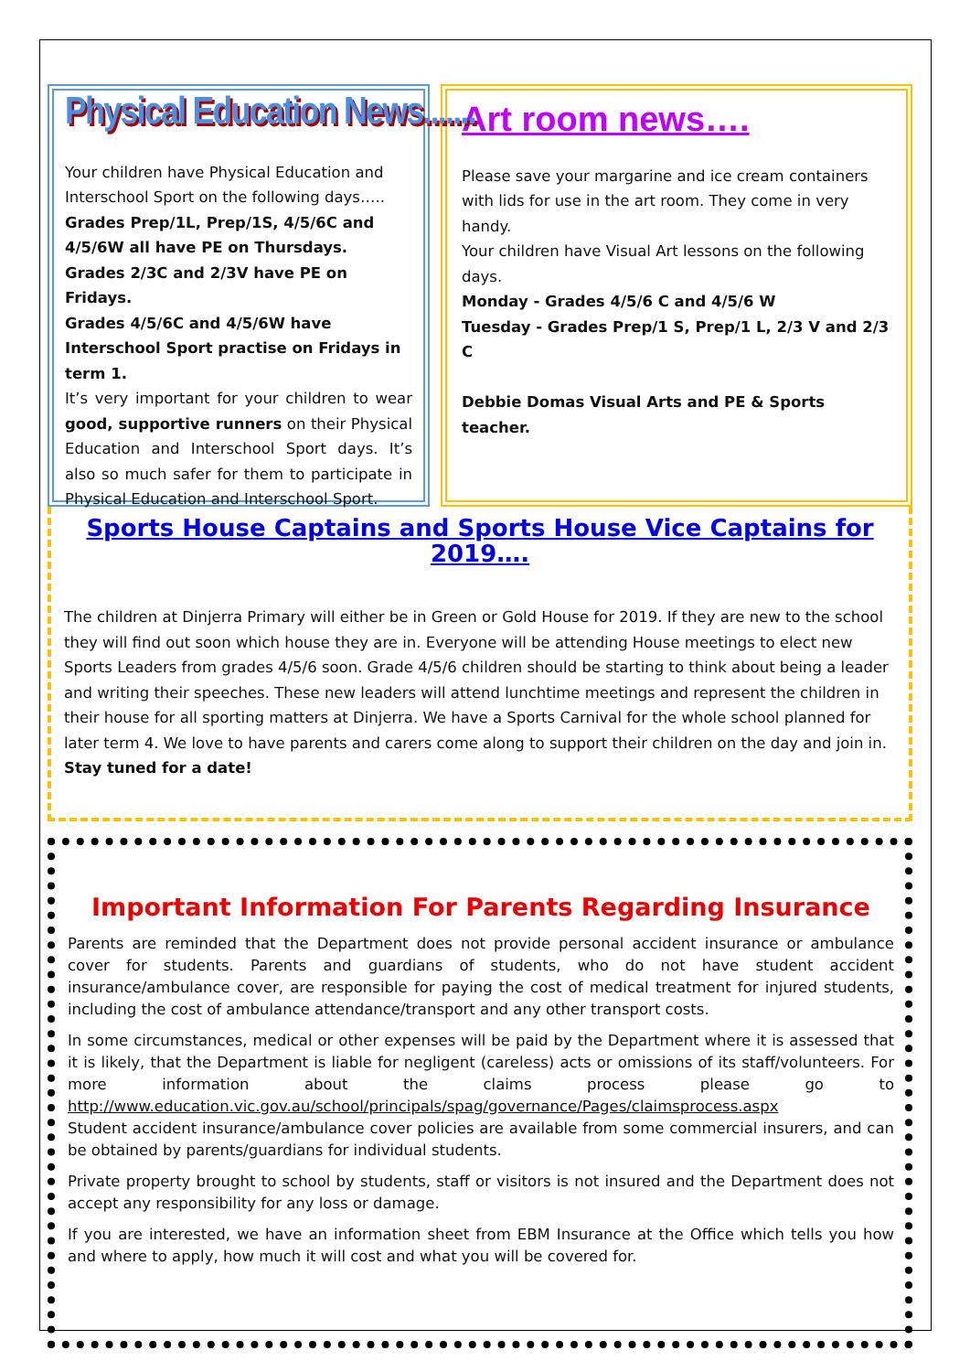Physical Education News.......
Your children have Physical Education and Interschool Sport on the following days…..
Grades Prep/1L, Prep/1S, 4/5/6C and 4/5/6W all have PE on Thursdays.
Grades 2/3C and 2/3V have PE on Fridays.
Grades 4/5/6C and 4/5/6W have Interschool Sport practise on Fridays in term 1.
It’s very important for your children to wear good, supportive runners on their Physical Education and Interschool Sport days. It’s also so much safer for them to participate in Physical Education and Interschool Sport.
Art room news….
Please save your margarine and ice cream containers with lids for use in the art room. They come in very handy.
Your children have Visual Art lessons on the following days.
Monday - Grades 4/5/6 C and 4/5/6 W
Tuesday - Grades Prep/1 S, Prep/1 L, 2/3 V and 2/3 C
Debbie Domas Visual Arts and PE & Sports teacher.
Sports House Captains and Sports House Vice Captains for 2019….
The children at Dinjerra Primary will either be in Green or Gold House for 2019. If they are new to the school they will find out soon which house they are in. Everyone will be attending House meetings to elect new Sports Leaders from grades 4/5/6 soon. Grade 4/5/6 children should be starting to think about being a leader and writing their speeches. These new leaders will attend lunchtime meetings and represent the children in their house for all sporting matters at Dinjerra. We have a Sports Carnival for the whole school planned for later term 4. We love to have parents and carers come along to support their children on the day and join in.
Stay tuned for a date!
Important Information For Parents Regarding Insurance
Parents are reminded that the Department does not provide personal accident insurance or ambulance cover for students. Parents and guardians of students, who do not have student accident insurance/ambulance cover, are responsible for paying the cost of medical treatment for injured students, including the cost of ambulance attendance/transport and any other transport costs.
In some circumstances, medical or other expenses will be paid by the Department where it is assessed that it is likely, that the Department is liable for negligent (careless) acts or omissions of its staff/volunteers. For more information about the claims process please go to http://www.education.vic.gov.au/school/principals/spag/governance/Pages/claimsprocess.aspx
Student accident insurance/ambulance cover policies are available from some commercial insurers, and can be obtained by parents/guardians for individual students.
Private property brought to school by students, staff or visitors is not insured and the Department does not accept any responsibility for any loss or damage.
If you are interested, we have an information sheet from EBM Insurance at the Office which tells you how and where to apply, how much it will cost and what you will be covered for.